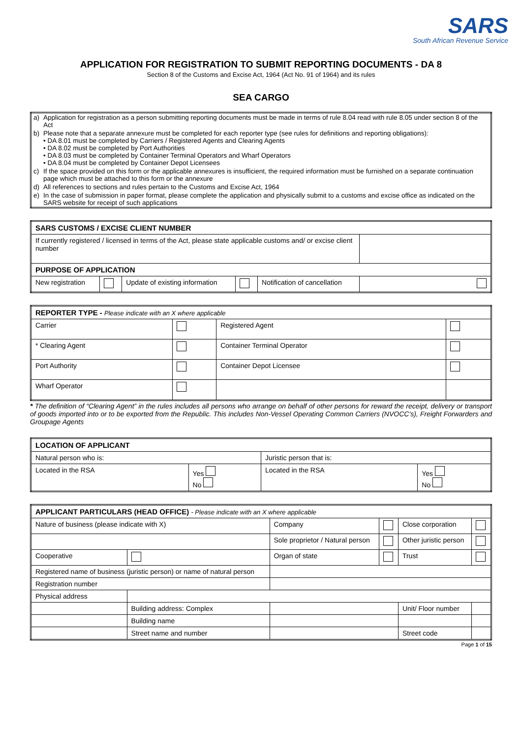SARS
South African Revenue Service
APPLICATION FOR REGISTRATION TO SUBMIT REPORTING DOCUMENTS - DA 8
Section 8 of the Customs and Excise Act, 1964 (Act No. 91 of 1964) and its rules
SEA CARGO
| a) | Application for registration as a person submitting reporting documents must be made in terms of rule 8.04 read with rule 8.05 under section 8 of the Act |
| b) | Please note that a separate annexure must be completed for each reporter type (see rules for definitions and reporting obligations): • DA 8.01 must be completed by Carriers / Registered Agents and Clearing Agents • DA 8.02 must be completed by Port Authorities • DA 8.03 must be completed by Container Terminal Operators and Wharf Operators • DA 8.04 must be completed by Container Depot Licensees |
| c) | If the space provided on this form or the applicable annexures is insufficient, the required information must be furnished on a separate continuation page which must be attached to this form or the annexure |
| d) | All references to sections and rules pertain to the Customs and Excise Act, 1964 |
| e) | In the case of submission in paper format, please complete the application and physically submit to a customs and excise office as indicated on the SARS website for receipt of such applications |
| SARS CUSTOMS / EXCISE CLIENT NUMBER | | | | | |
| --- | --- | --- | --- | --- | --- |
| If currently registered / licensed in terms of the Act, please state applicable customs and/ or excise client number | | | | | |
| PURPOSE OF APPLICATION | | | | | |
| New registration | | Update of existing information | | Notification of cancellation | |
| REPORTER TYPE - Please indicate with an X where applicable | | | |
| --- | --- | --- | --- |
| Carrier | | Registered Agent | |
| * Clearing Agent | | Container Terminal Operator | |
| Port Authority | | Container Depot Licensee | |
| Wharf Operator | | | |
* The definition of “Clearing Agent” in the rules includes all persons who arrange on behalf of other persons for reward the receipt, delivery or transport of goods imported into or to be exported from the Republic. This includes Non-Vessel Operating Common Carriers (NVOCC’s), Freight Forwarders and Groupage Agents
| LOCATION OF APPLICANT | | | |
| --- | --- | --- | --- |
| Natural person who is: | | Juristic person that is: | |
| Located in the RSA | Yes No | Located in the RSA | Yes No |
| APPLICANT PARTICULARS (HEAD OFFICE) - Please indicate with an X where applicable | | | | | |
| --- | --- | --- | --- | --- | --- |
| Nature of business (please indicate with X) | | Company | | Close corporation | |
| | | Sole proprietor / Natural person | | Other juristic person | |
| Cooperative | | Organ of state | | Trust | |
| Registered name of business (juristic person) or name of natural person | | | | | |
| Registration number | | | | | |
| Physical address | | | | | |
| | Building address: Complex | | | Unit/ Floor number | |
| | Building name | | | | |
| | Street name and number | | | Street code | |
Page 1 of 15